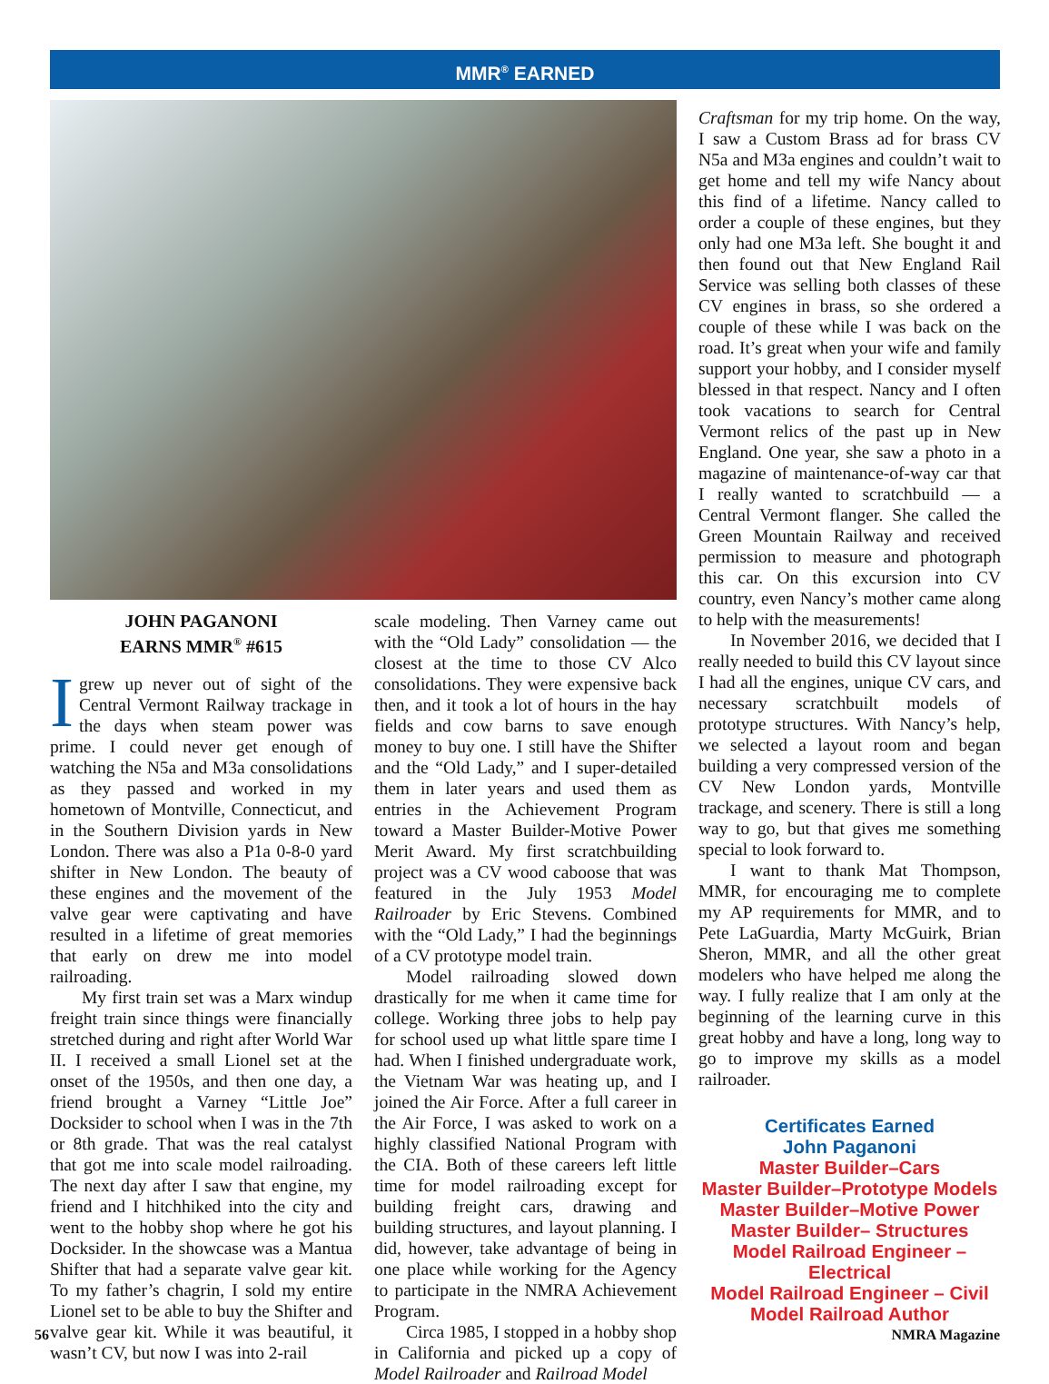MMR<sup>®</sup> EARNED
JOHN PAGANONI
EARNS MMR<sup>®</sup> #615
Igrew up never out of sight of the Central Vermont Railway trackage in the days when steam power was prime. I could never get enough of watching the N5a and M3a consolidations as they passed and worked in my hometown of Montville, Connecticut, and in the Southern Division yards in New London. There was also a P1a 0-8-0 yard shifter in New London. The beauty of these engines and the movement of the valve gear were captivating and have resulted in a lifetime of great memories that early on drew me into model railroading.
My first train set was a Marx windup freight train since things were financially stretched during and right after World War II. I received a small Lionel set at the onset of the 1950s, and then one day, a friend brought a Varney “Little Joe” Docksider to school when I was in the 7th or 8th grade. That was the real catalyst that got me into scale model railroading. The next day after I saw that engine, my friend and I hitchhiked into the city and went to the hobby shop where he got his Docksider. In the showcase was a Mantua Shifter that had a separate valve gear kit. To my father’s chagrin, I sold my entire Lionel set to be able to buy the Shifter and valve gear kit. While it was beautiful, it wasn’t CV, but now I was into 2-rail
scale modeling. Then Varney came out with the “Old Lady” consolidation — the closest at the time to those CV Alco consolidations. They were expensive back then, and it took a lot of hours in the hay fields and cow barns to save enough money to buy one. I still have the Shifter and the “Old Lady,” and I super-detailed them in later years and used them as entries in the Achievement Program toward a Master Builder-Motive Power Merit Award. My first scratchbuilding project was a CV wood caboose that was featured in the July 1953 Model Railroader by Eric Stevens. Combined with the “Old Lady,” I had the beginnings of a CV prototype model train.
Model railroading slowed down drastically for me when it came time for college. Working three jobs to help pay for school used up what little spare time I had. When I finished undergraduate work, the Vietnam War was heating up, and I joined the Air Force. After a full career in the Air Force, I was asked to work on a highly classified National Program with the CIA. Both of these careers left little time for model railroading except for building freight cars, drawing and building structures, and layout planning. I did, however, take advantage of being in one place while working for the Agency to participate in the NMRA Achievement Program.
Circa 1985, I stopped in a hobby shop in California and picked up a copy of Model Railroader and Railroad Model
Craftsman for my trip home. On the way, I saw a Custom Brass ad for brass CV N5a and M3a engines and couldn’t wait to get home and tell my wife Nancy about this find of a lifetime. Nancy called to order a couple of these engines, but they only had one M3a left. She bought it and then found out that New England Rail Service was selling both classes of these CV engines in brass, so she ordered a couple of these while I was back on the road. It’s great when your wife and family support your hobby, and I consider myself blessed in that respect. Nancy and I often took vacations to search for Central Vermont relics of the past up in New England. One year, she saw a photo in a magazine of maintenance-of-way car that I really wanted to scratchbuild — a Central Vermont flanger. She called the Green Mountain Railway and received permission to measure and photograph this car. On this excursion into CV country, even Nancy’s mother came along to help with the measurements!
In November 2016, we decided that I really needed to build this CV layout since I had all the engines, unique CV cars, and necessary scratchbuilt models of prototype structures. With Nancy’s help, we selected a layout room and began building a very compressed version of the CV New London yards, Montville trackage, and scenery. There is still a long way to go, but that gives me something special to look forward to.
I want to thank Mat Thompson, MMR, for encouraging me to complete my AP requirements for MMR, and to Pete LaGuardia, Marty McGuirk, Brian Sheron, MMR, and all the other great modelers who have helped me along the way. I fully realize that I am only at the beginning of the learning curve in this great hobby and have a long, long way to go to improve my skills as a model railroader.
Certificates Earned
John Paganoni
Master Builder–Cars
Master Builder–Prototype Models
Master Builder–Motive Power
Master Builder– Structures
Model Railroad Engineer – Electrical
Model Railroad Engineer – Civil
Model Railroad Author
56 NMRA Magazine